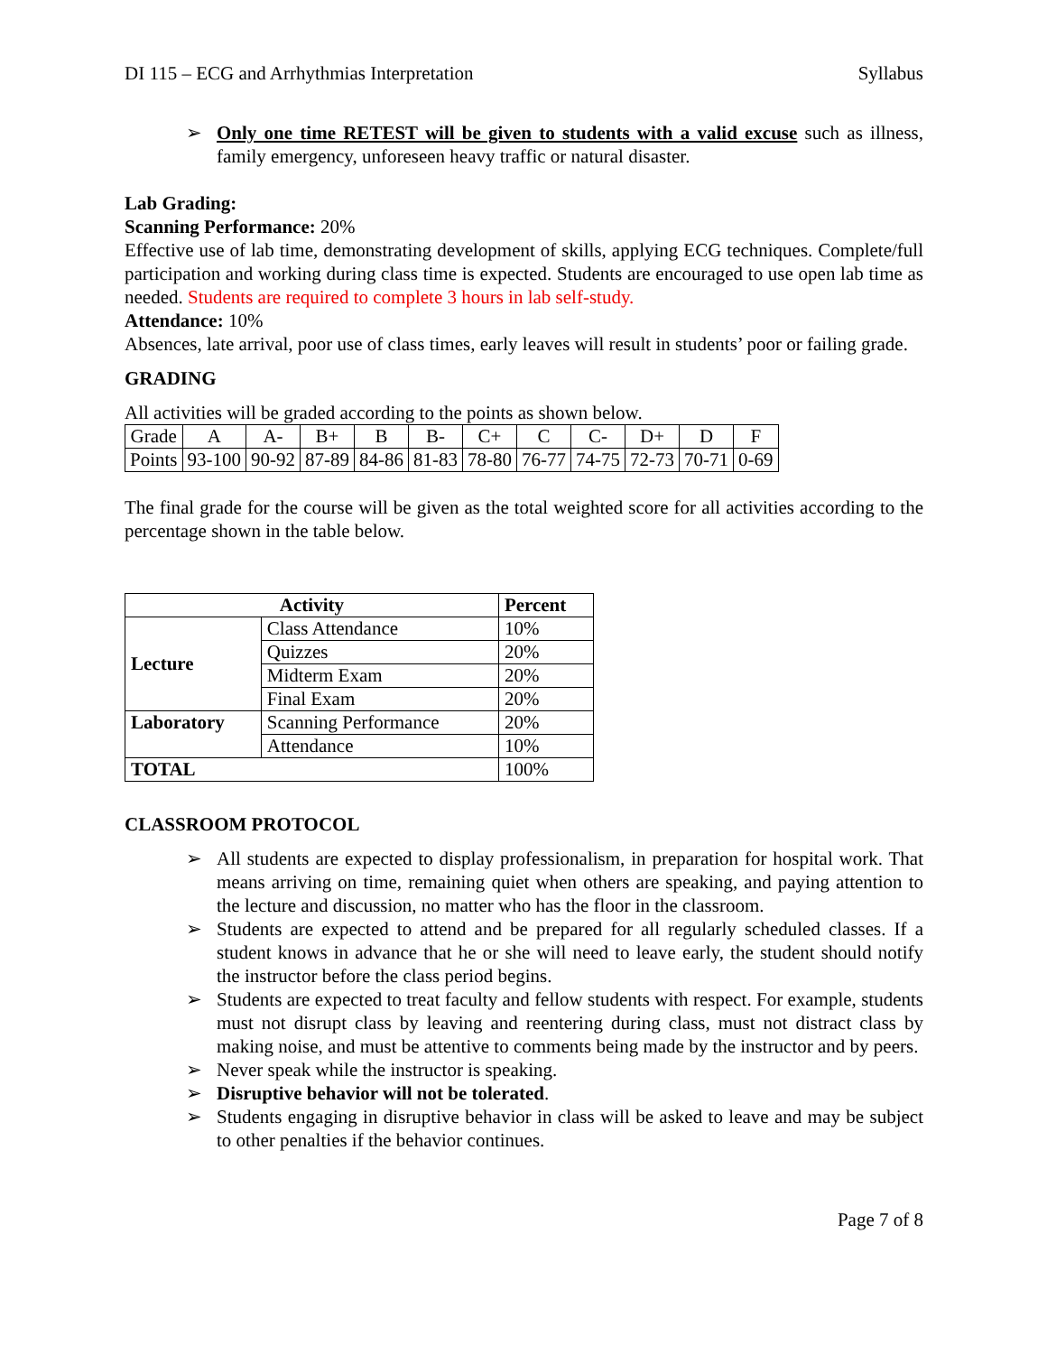DI 115 – ECG and Arrhythmias Interpretation Syllabus
➢ Only one time RETEST will be given to students with a valid excuse such as illness, family emergency, unforeseen heavy traffic or natural disaster.
Lab Grading:
Scanning Performance: 20%
Effective use of lab time, demonstrating development of skills, applying ECG techniques. Complete/full participation and working during class time is expected. Students are encouraged to use open lab time as needed. Students are required to complete 3 hours in lab self-study.
Attendance: 10%
Absences, late arrival, poor use of class times, early leaves will result in students’ poor or failing grade.
GRADING
All activities will be graded according to the points as shown below.
| Grade | A | A- | B+ | B | B- | C+ | C | C- | D+ | D | F |
| Points | 93-100 | 90-92 | 87-89 | 84-86 | 81-83 | 78-80 | 76-77 | 74-75 | 72-73 | 70-71 | 0-69 |
The final grade for the course will be given as the total weighted score for all activities according to the percentage shown in the table below.
| Activity | | Percent |
| --- | --- | --- |
| Lecture | Class Attendance | 10% |
| | Quizzes | 20% |
| | Midterm Exam | 20% |
| | Final Exam | 20% |
| Laboratory | Scanning Performance | 20% |
| | Attendance | 10% |
| TOTAL | | 100% |
CLASSROOM PROTOCOL
➢ All students are expected to display professionalism, in preparation for hospital work. That means arriving on time, remaining quiet when others are speaking, and paying attention to the lecture and discussion, no matter who has the floor in the classroom.
➢ Students are expected to attend and be prepared for all regularly scheduled classes. If a student knows in advance that he or she will need to leave early, the student should notify the instructor before the class period begins.
➢ Students are expected to treat faculty and fellow students with respect. For example, students must not disrupt class by leaving and reentering during class, must not distract class by making noise, and must be attentive to comments being made by the instructor and by peers.
➢ Never speak while the instructor is speaking.
➢ Disruptive behavior will not be tolerated.
➢ Students engaging in disruptive behavior in class will be asked to leave and may be subject to other penalties if the behavior continues.
Page 7 of 8